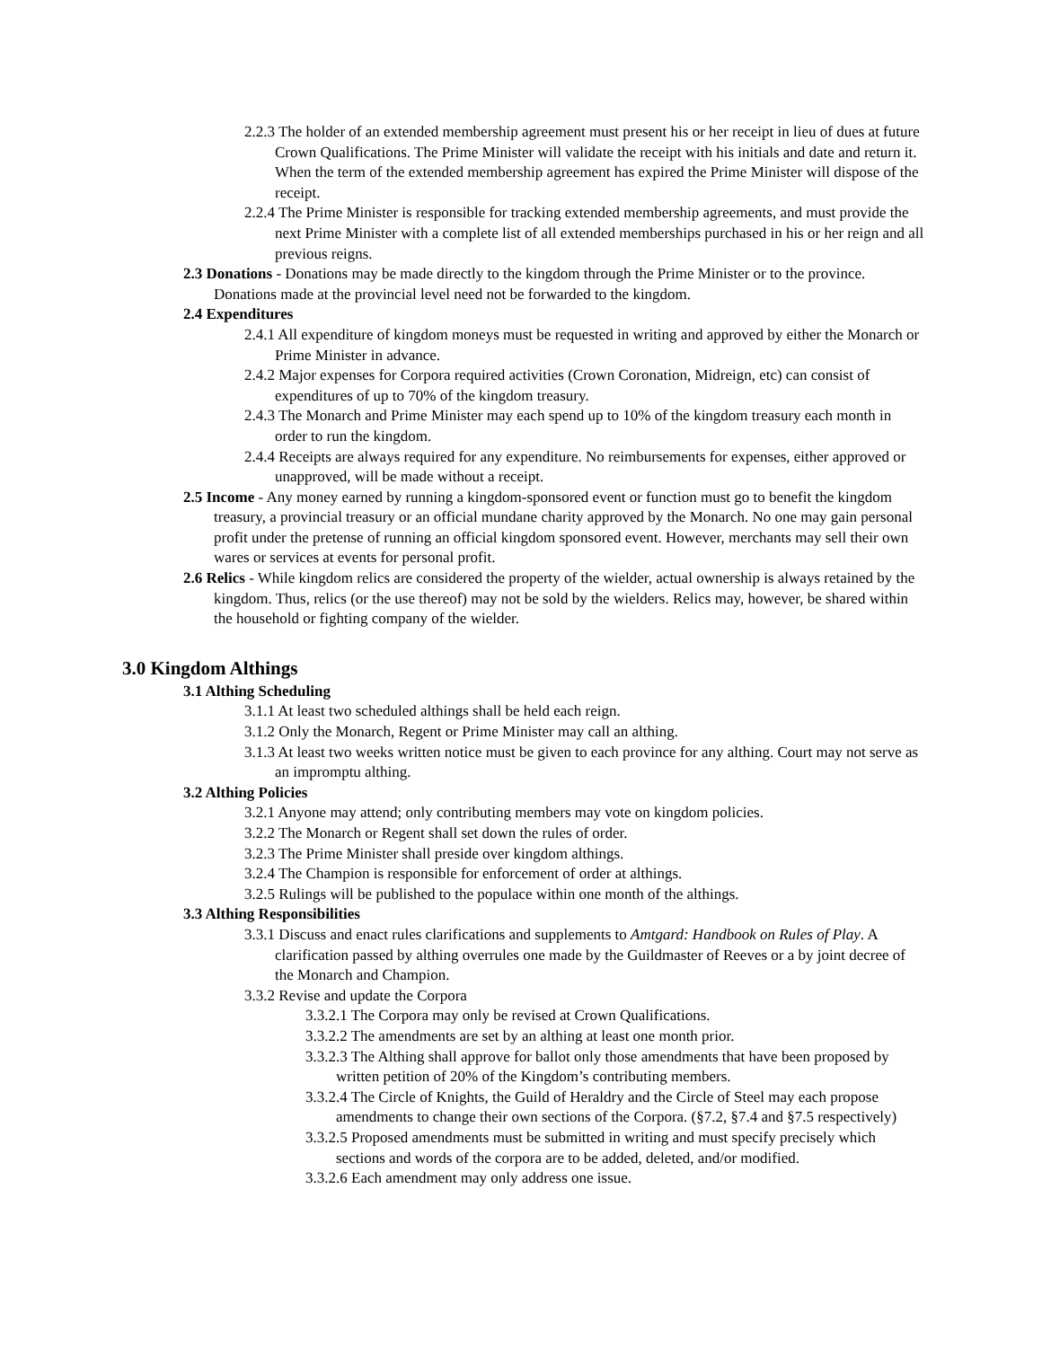2.2.3 The holder of an extended membership agreement must present his or her receipt in lieu of dues at future Crown Qualifications. The Prime Minister will validate the receipt with his initials and date and return it. When the term of the extended membership agreement has expired the Prime Minister will dispose of the receipt.
2.2.4 The Prime Minister is responsible for tracking extended membership agreements, and must provide the next Prime Minister with a complete list of all extended memberships purchased in his or her reign and all previous reigns.
2.3 Donations - Donations may be made directly to the kingdom through the Prime Minister or to the province. Donations made at the provincial level need not be forwarded to the kingdom.
2.4 Expenditures
2.4.1 All expenditure of kingdom moneys must be requested in writing and approved by either the Monarch or Prime Minister in advance.
2.4.2 Major expenses for Corpora required activities (Crown Coronation, Midreign, etc) can consist of expenditures of up to 70% of the kingdom treasury.
2.4.3 The Monarch and Prime Minister may each spend up to 10% of the kingdom treasury each month in order to run the kingdom.
2.4.4 Receipts are always required for any expenditure. No reimbursements for expenses, either approved or unapproved, will be made without a receipt.
2.5 Income - Any money earned by running a kingdom-sponsored event or function must go to benefit the kingdom treasury, a provincial treasury or an official mundane charity approved by the Monarch. No one may gain personal profit under the pretense of running an official kingdom sponsored event. However, merchants may sell their own wares or services at events for personal profit.
2.6 Relics - While kingdom relics are considered the property of the wielder, actual ownership is always retained by the kingdom. Thus, relics (or the use thereof) may not be sold by the wielders. Relics may, however, be shared within the household or fighting company of the wielder.
3.0 Kingdom Althings
3.1 Althing Scheduling
3.1.1 At least two scheduled althings shall be held each reign.
3.1.2 Only the Monarch, Regent or Prime Minister may call an althing.
3.1.3 At least two weeks written notice must be given to each province for any althing. Court may not serve as an impromptu althing.
3.2 Althing Policies
3.2.1 Anyone may attend; only contributing members may vote on kingdom policies.
3.2.2 The Monarch or Regent shall set down the rules of order.
3.2.3 The Prime Minister shall preside over kingdom althings.
3.2.4 The Champion is responsible for enforcement of order at althings.
3.2.5 Rulings will be published to the populace within one month of the althings.
3.3 Althing Responsibilities
3.3.1 Discuss and enact rules clarifications and supplements to Amtgard: Handbook on Rules of Play. A clarification passed by althing overrules one made by the Guildmaster of Reeves or a by joint decree of the Monarch and Champion.
3.3.2 Revise and update the Corpora
3.3.2.1 The Corpora may only be revised at Crown Qualifications.
3.3.2.2 The amendments are set by an althing at least one month prior.
3.3.2.3 The Althing shall approve for ballot only those amendments that have been proposed by written petition of 20% of the Kingdom’s contributing members.
3.3.2.4 The Circle of Knights, the Guild of Heraldry and the Circle of Steel may each propose amendments to change their own sections of the Corpora. (§7.2, §7.4 and §7.5 respectively)
3.3.2.5 Proposed amendments must be submitted in writing and must specify precisely which sections and words of the corpora are to be added, deleted, and/or modified.
3.3.2.6 Each amendment may only address one issue.